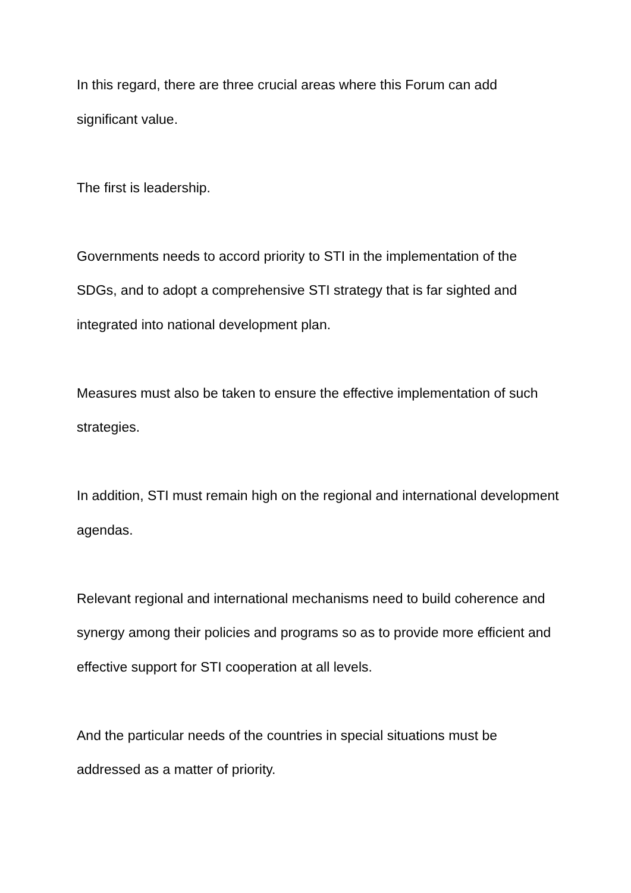In this regard, there are three crucial areas where this Forum can add significant value.
The first is leadership.
Governments needs to accord priority to STI in the implementation of the SDGs, and to adopt a comprehensive STI strategy that is far sighted and integrated into national development plan.
Measures must also be taken to ensure the effective implementation of such strategies.
In addition, STI must remain high on the regional and international development agendas.
Relevant regional and international mechanisms need to build coherence and synergy among their policies and programs so as to provide more efficient and effective support for STI cooperation at all levels.
And the particular needs of the countries in special situations must be addressed as a matter of priority.